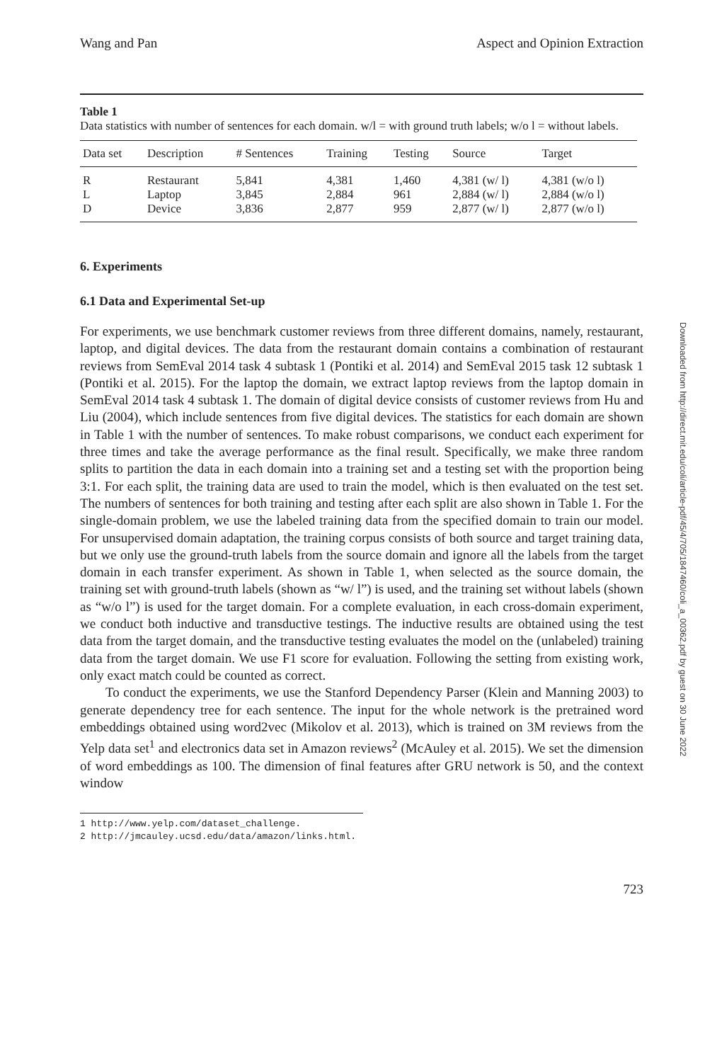Wang and Pan Aspect and Opinion Extraction
Table 1
Data statistics with number of sentences for each domain. w/l = with ground truth labels; w/o l = without labels.
| Data set | Description | # Sentences | Training | Testing | Source | Target |
| --- | --- | --- | --- | --- | --- | --- |
| R | Restaurant | 5,841 | 4,381 | 1,460 | 4,381 (w/ l) | 4,381 (w/o l) |
| L | Laptop | 3,845 | 2,884 | 961 | 2,884 (w/ l) | 2,884 (w/o l) |
| D | Device | 3,836 | 2,877 | 959 | 2,877 (w/ l) | 2,877 (w/o l) |
6. Experiments
6.1 Data and Experimental Set-up
For experiments, we use benchmark customer reviews from three different domains, namely, restaurant, laptop, and digital devices. The data from the restaurant domain contains a combination of restaurant reviews from SemEval 2014 task 4 subtask 1 (Pontiki et al. 2014) and SemEval 2015 task 12 subtask 1 (Pontiki et al. 2015). For the laptop the domain, we extract laptop reviews from the laptop domain in SemEval 2014 task 4 subtask 1. The domain of digital device consists of customer reviews from Hu and Liu (2004), which include sentences from five digital devices. The statistics for each domain are shown in Table 1 with the number of sentences. To make robust comparisons, we conduct each experiment for three times and take the average performance as the final result. Specifically, we make three random splits to partition the data in each domain into a training set and a testing set with the proportion being 3:1. For each split, the training data are used to train the model, which is then evaluated on the test set. The numbers of sentences for both training and testing after each split are also shown in Table 1. For the single-domain problem, we use the labeled training data from the specified domain to train our model. For unsupervised domain adaptation, the training corpus consists of both source and target training data, but we only use the ground-truth labels from the source domain and ignore all the labels from the target domain in each transfer experiment. As shown in Table 1, when selected as the source domain, the training set with ground-truth labels (shown as “w/ l”) is used, and the training set without labels (shown as “w/o l”) is used for the target domain. For a complete evaluation, in each cross-domain experiment, we conduct both inductive and transductive testings. The inductive results are obtained using the test data from the target domain, and the transductive testing evaluates the model on the (unlabeled) training data from the target domain. We use F1 score for evaluation. Following the setting from existing work, only exact match could be counted as correct.
To conduct the experiments, we use the Stanford Dependency Parser (Klein and Manning 2003) to generate dependency tree for each sentence. The input for the whole network is the pretrained word embeddings obtained using word2vec (Mikolov et al. 2013), which is trained on 3M reviews from the Yelp data set<sup>1</sup> and electronics data set in Amazon reviews<sup>2</sup> (McAuley et al. 2015). We set the dimension of word embeddings as 100. The dimension of final features after GRU network is 50, and the context window
1 http://www.yelp.com/dataset_challenge.
2 http://jmcauley.ucsd.edu/data/amazon/links.html.
723
Downloaded from http://direct.mit.edu/coli/article-pdf/45/4/705/1847460/coli_a_00362.pdf by guest on 30 June 2022